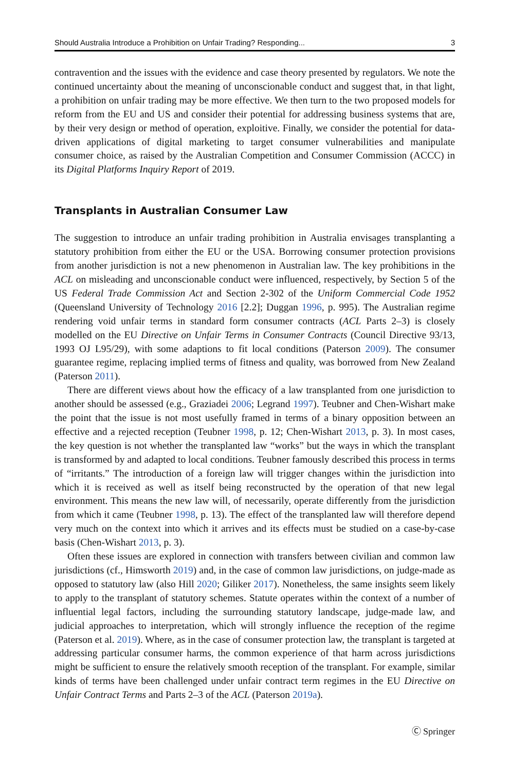Should Australia Introduce a Prohibition on Unfair Trading? Responding... 3
contravention and the issues with the evidence and case theory presented by regulators. We note the continued uncertainty about the meaning of unconscionable conduct and suggest that, in that light, a prohibition on unfair trading may be more effective. We then turn to the two proposed models for reform from the EU and US and consider their potential for addressing business systems that are, by their very design or method of operation, exploitive. Finally, we consider the potential for data-driven applications of digital marketing to target consumer vulnerabilities and manipulate consumer choice, as raised by the Australian Competition and Consumer Commission (ACCC) in its Digital Platforms Inquiry Report of 2019.
Transplants in Australian Consumer Law
The suggestion to introduce an unfair trading prohibition in Australia envisages transplanting a statutory prohibition from either the EU or the USA. Borrowing consumer protection provisions from another jurisdiction is not a new phenomenon in Australian law. The key prohibitions in the ACL on misleading and unconscionable conduct were influenced, respectively, by Section 5 of the US Federal Trade Commission Act and Section 2-302 of the Uniform Commercial Code 1952 (Queensland University of Technology 2016 [2.2]; Duggan 1996, p. 995). The Australian regime rendering void unfair terms in standard form consumer contracts (ACL Parts 2–3) is closely modelled on the EU Directive on Unfair Terms in Consumer Contracts (Council Directive 93/13, 1993 OJ L95/29), with some adaptions to fit local conditions (Paterson 2009). The consumer guarantee regime, replacing implied terms of fitness and quality, was borrowed from New Zealand (Paterson 2011).
There are different views about how the efficacy of a law transplanted from one jurisdiction to another should be assessed (e.g., Graziadei 2006; Legrand 1997). Teubner and Chen-Wishart make the point that the issue is not most usefully framed in terms of a binary opposition between an effective and a rejected reception (Teubner 1998, p. 12; Chen-Wishart 2013, p. 3). In most cases, the key question is not whether the transplanted law “works” but the ways in which the transplant is transformed by and adapted to local conditions. Teubner famously described this process in terms of “irritants.” The introduction of a foreign law will trigger changes within the jurisdiction into which it is received as well as itself being reconstructed by the operation of that new legal environment. This means the new law will, of necessarily, operate differently from the jurisdiction from which it came (Teubner 1998, p. 13). The effect of the transplanted law will therefore depend very much on the context into which it arrives and its effects must be studied on a case-by-case basis (Chen-Wishart 2013, p. 3).
Often these issues are explored in connection with transfers between civilian and common law jurisdictions (cf., Himsworth 2019) and, in the case of common law jurisdictions, on judge-made as opposed to statutory law (also Hill 2020; Giliker 2017). Nonetheless, the same insights seem likely to apply to the transplant of statutory schemes. Statute operates within the context of a number of influential legal factors, including the surrounding statutory landscape, judge-made law, and judicial approaches to interpretation, which will strongly influence the reception of the regime (Paterson et al. 2019). Where, as in the case of consumer protection law, the transplant is targeted at addressing particular consumer harms, the common experience of that harm across jurisdictions might be sufficient to ensure the relatively smooth reception of the transplant. For example, similar kinds of terms have been challenged under unfair contract term regimes in the EU Directive on Unfair Contract Terms and Parts 2–3 of the ACL (Paterson 2019a).
Ⓒ Springer